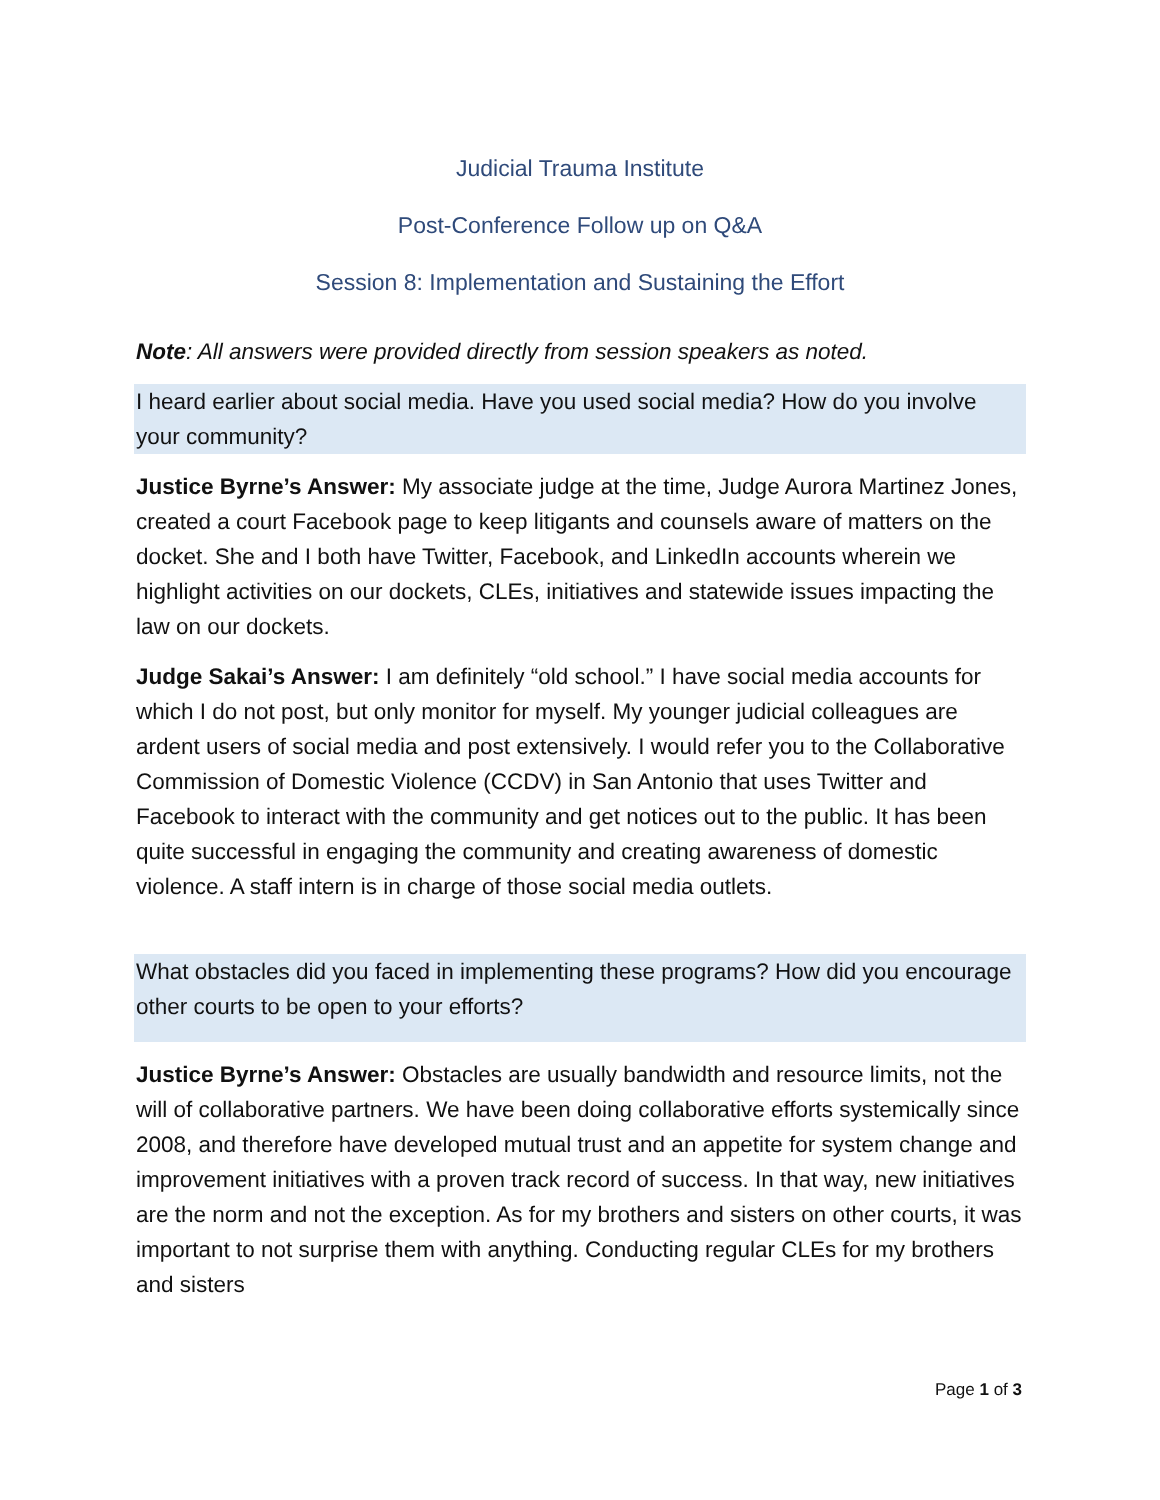Judicial Trauma Institute
Post-Conference Follow up on Q&A
Session 8: Implementation and Sustaining the Effort
Note: All answers were provided directly from session speakers as noted.
I heard earlier about social media. Have you used social media? How do you involve your community?
Justice Byrne’s Answer: My associate judge at the time, Judge Aurora Martinez Jones, created a court Facebook page to keep litigants and counsels aware of matters on the docket. She and I both have Twitter, Facebook, and LinkedIn accounts wherein we highlight activities on our dockets, CLEs, initiatives and statewide issues impacting the law on our dockets.
Judge Sakai’s Answer: I am definitely “old school.” I have social media accounts for which I do not post, but only monitor for myself. My younger judicial colleagues are ardent users of social media and post extensively. I would refer you to the Collaborative Commission of Domestic Violence (CCDV) in San Antonio that uses Twitter and Facebook to interact with the community and get notices out to the public. It has been quite successful in engaging the community and creating awareness of domestic violence. A staff intern is in charge of those social media outlets.
What obstacles did you faced in implementing these programs? How did you encourage other courts to be open to your efforts?
Justice Byrne’s Answer: Obstacles are usually bandwidth and resource limits, not the will of collaborative partners. We have been doing collaborative efforts systemically since 2008, and therefore have developed mutual trust and an appetite for system change and improvement initiatives with a proven track record of success. In that way, new initiatives are the norm and not the exception. As for my brothers and sisters on other courts, it was important to not surprise them with anything. Conducting regular CLEs for my brothers and sisters
Page 1 of 3